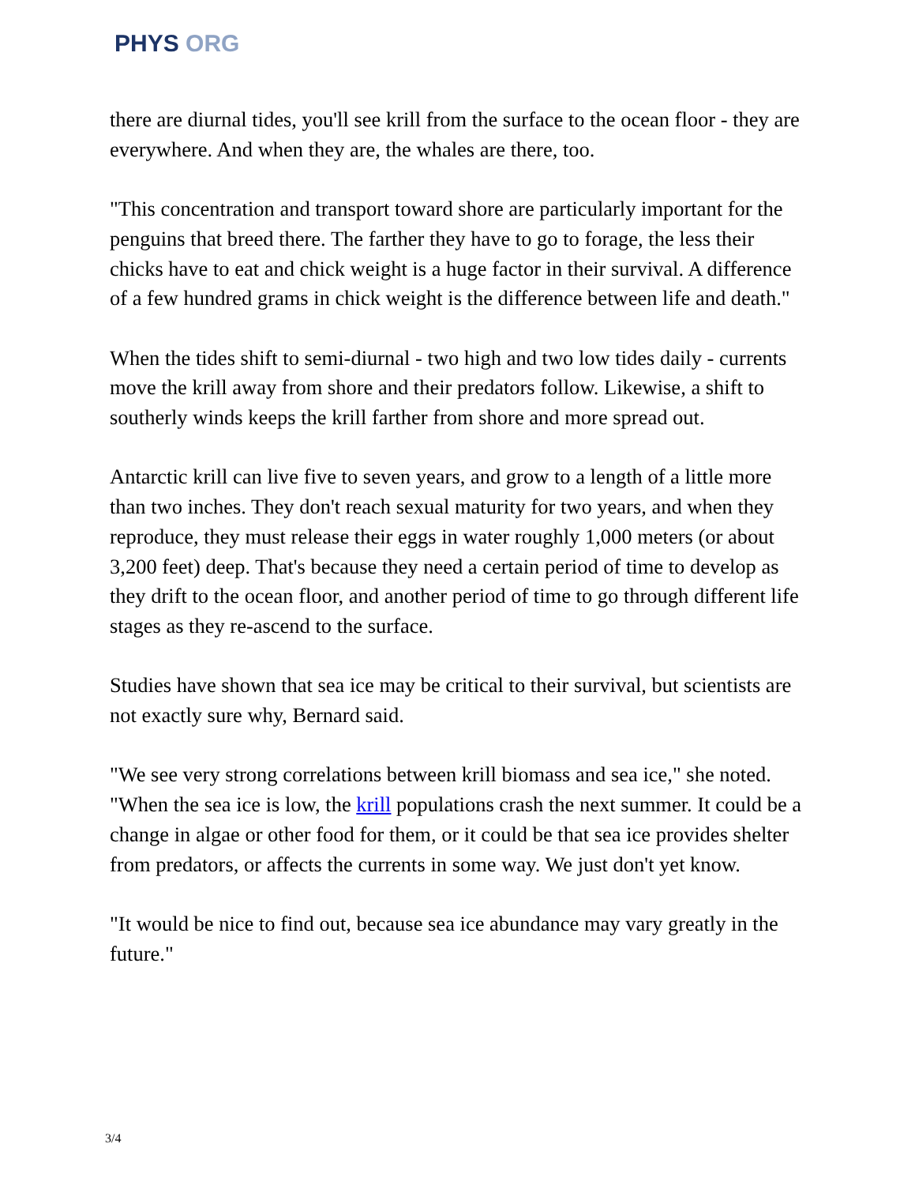PHYS ORG
there are diurnal tides, you'll see krill from the surface to the ocean floor - they are everywhere. And when they are, the whales are there, too.
"This concentration and transport toward shore are particularly important for the penguins that breed there. The farther they have to go to forage, the less their chicks have to eat and chick weight is a huge factor in their survival. A difference of a few hundred grams in chick weight is the difference between life and death."
When the tides shift to semi-diurnal - two high and two low tides daily - currents move the krill away from shore and their predators follow. Likewise, a shift to southerly winds keeps the krill farther from shore and more spread out.
Antarctic krill can live five to seven years, and grow to a length of a little more than two inches. They don't reach sexual maturity for two years, and when they reproduce, they must release their eggs in water roughly 1,000 meters (or about 3,200 feet) deep. That's because they need a certain period of time to develop as they drift to the ocean floor, and another period of time to go through different life stages as they re-ascend to the surface.
Studies have shown that sea ice may be critical to their survival, but scientists are not exactly sure why, Bernard said.
"We see very strong correlations between krill biomass and sea ice," she noted. "When the sea ice is low, the krill populations crash the next summer. It could be a change in algae or other food for them, or it could be that sea ice provides shelter from predators, or affects the currents in some way. We just don't yet know.
"It would be nice to find out, because sea ice abundance may vary greatly in the future."
3/4